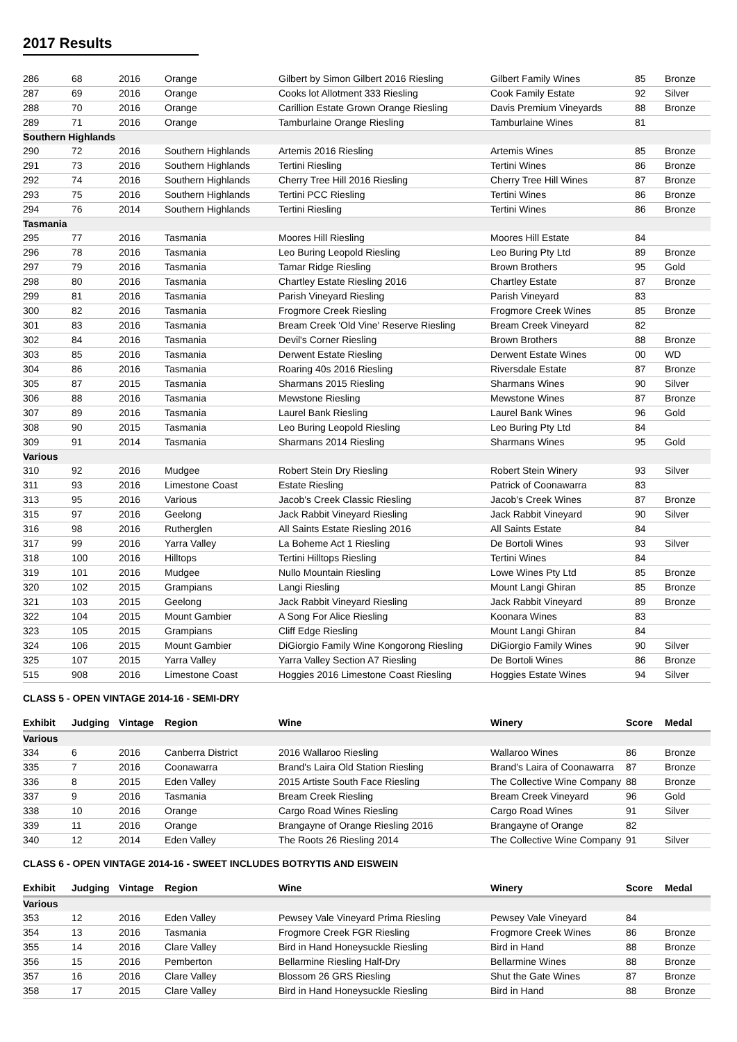2017 Results
| 286 | 68 | 2016 | Orange | Gilbert by Simon Gilbert 2016 Riesling | Gilbert Family Wines | 85 | Bronze |
| 287 | 69 | 2016 | Orange | Cooks lot Allotment 333 Riesling | Cook Family Estate | 92 | Silver |
| 288 | 70 | 2016 | Orange | Carillion Estate Grown Orange Riesling | Davis Premium Vineyards | 88 | Bronze |
| 289 | 71 | 2016 | Orange | Tamburlaine Orange Riesling | Tamburlaine Wines | 81 | |
| Southern Highlands | | | | | | | |
| 290 | 72 | 2016 | Southern Highlands | Artemis 2016 Riesling | Artemis Wines | 85 | Bronze |
| 291 | 73 | 2016 | Southern Highlands | Tertini Riesling | Tertini Wines | 86 | Bronze |
| 292 | 74 | 2016 | Southern Highlands | Cherry Tree Hill 2016 Riesling | Cherry Tree Hill Wines | 87 | Bronze |
| 293 | 75 | 2016 | Southern Highlands | Tertini PCC Riesling | Tertini Wines | 86 | Bronze |
| 294 | 76 | 2014 | Southern Highlands | Tertini Riesling | Tertini Wines | 86 | Bronze |
| Tasmania | | | | | | | |
| 295 | 77 | 2016 | Tasmania | Moores Hill Riesling | Moores Hill Estate | 84 | |
| 296 | 78 | 2016 | Tasmania | Leo Buring Leopold Riesling | Leo Buring Pty Ltd | 89 | Bronze |
| 297 | 79 | 2016 | Tasmania | Tamar Ridge Riesling | Brown Brothers | 95 | Gold |
| 298 | 80 | 2016 | Tasmania | Chartley Estate Riesling 2016 | Chartley Estate | 87 | Bronze |
| 299 | 81 | 2016 | Tasmania | Parish Vineyard Riesling | Parish Vineyard | 83 | |
| 300 | 82 | 2016 | Tasmania | Frogmore Creek Riesling | Frogmore Creek Wines | 85 | Bronze |
| 301 | 83 | 2016 | Tasmania | Bream Creek 'Old Vine' Reserve Riesling | Bream Creek Vineyard | 82 | |
| 302 | 84 | 2016 | Tasmania | Devil's Corner Riesling | Brown Brothers | 88 | Bronze |
| 303 | 85 | 2016 | Tasmania | Derwent Estate Riesling | Derwent Estate Wines | 00 | WD |
| 304 | 86 | 2016 | Tasmania | Roaring 40s 2016 Riesling | Riversdale Estate | 87 | Bronze |
| 305 | 87 | 2015 | Tasmania | Sharmans 2015 Riesling | Sharmans Wines | 90 | Silver |
| 306 | 88 | 2016 | Tasmania | Mewstone Riesling | Mewstone Wines | 87 | Bronze |
| 307 | 89 | 2016 | Tasmania | Laurel Bank Riesling | Laurel Bank Wines | 96 | Gold |
| 308 | 90 | 2015 | Tasmania | Leo Buring Leopold Riesling | Leo Buring Pty Ltd | 84 | |
| 309 | 91 | 2014 | Tasmania | Sharmans 2014 Riesling | Sharmans Wines | 95 | Gold |
| Various | | | | | | | |
| 310 | 92 | 2016 | Mudgee | Robert Stein Dry Riesling | Robert Stein Winery | 93 | Silver |
| 311 | 93 | 2016 | Limestone Coast | Estate Riesling | Patrick of Coonawarra | 83 | |
| 313 | 95 | 2016 | Various | Jacob's Creek Classic Riesling | Jacob's Creek Wines | 87 | Bronze |
| 315 | 97 | 2016 | Geelong | Jack Rabbit Vineyard Riesling | Jack Rabbit Vineyard | 90 | Silver |
| 316 | 98 | 2016 | Rutherglen | All Saints Estate Riesling 2016 | All Saints Estate | 84 | |
| 317 | 99 | 2016 | Yarra Valley | La Boheme Act 1 Riesling | De Bortoli Wines | 93 | Silver |
| 318 | 100 | 2016 | Hilltops | Tertini Hilltops Riesling | Tertini Wines | 84 | |
| 319 | 101 | 2016 | Mudgee | Nullo Mountain Riesling | Lowe Wines Pty Ltd | 85 | Bronze |
| 320 | 102 | 2015 | Grampians | Langi Riesling | Mount Langi Ghiran | 85 | Bronze |
| 321 | 103 | 2015 | Geelong | Jack Rabbit Vineyard Riesling | Jack Rabbit Vineyard | 89 | Bronze |
| 322 | 104 | 2015 | Mount Gambier | A Song For Alice Riesling | Koonara Wines | 83 | |
| 323 | 105 | 2015 | Grampians | Cliff Edge Riesling | Mount Langi Ghiran | 84 | |
| 324 | 106 | 2015 | Mount Gambier | DiGiorgio Family Wine Kongorong Riesling | DiGiorgio Family Wines | 90 | Silver |
| 325 | 107 | 2015 | Yarra Valley | Yarra Valley Section A7 Riesling | De Bortoli Wines | 86 | Bronze |
| 515 | 908 | 2016 | Limestone Coast | Hoggies 2016 Limestone Coast Riesling | Hoggies Estate Wines | 94 | Silver |
CLASS 5 - OPEN VINTAGE 2014-16 - SEMI-DRY
| Exhibit | Judging | Vintage | Region | Wine | Winery | Score | Medal |
| --- | --- | --- | --- | --- | --- | --- | --- |
| Various | | | | | | | |
| 334 | 6 | 2016 | Canberra District | 2016 Wallaroo Riesling | Wallaroo Wines | 86 | Bronze |
| 335 | 7 | 2016 | Coonawarra | Brand's Laira Old Station Riesling | Brand's Laira of Coonawarra | 87 | Bronze |
| 336 | 8 | 2015 | Eden Valley | 2015 Artiste South Face Riesling | The Collective Wine Company | 88 | Bronze |
| 337 | 9 | 2016 | Tasmania | Bream Creek Riesling | Bream Creek Vineyard | 96 | Gold |
| 338 | 10 | 2016 | Orange | Cargo Road Wines Riesling | Cargo Road Wines | 91 | Silver |
| 339 | 11 | 2016 | Orange | Brangayne of Orange Riesling 2016 | Brangayne of Orange | 82 | |
| 340 | 12 | 2014 | Eden Valley | The Roots 26 Riesling 2014 | The Collective Wine Company | 91 | Silver |
CLASS 6 - OPEN VINTAGE 2014-16 - SWEET INCLUDES BOTRYTIS AND EISWEIN
| Exhibit | Judging | Vintage | Region | Wine | Winery | Score | Medal |
| --- | --- | --- | --- | --- | --- | --- | --- |
| Various | | | | | | | |
| 353 | 12 | 2016 | Eden Valley | Pewsey Vale Vineyard Prima Riesling | Pewsey Vale Vineyard | 84 | |
| 354 | 13 | 2016 | Tasmania | Frogmore Creek FGR Riesling | Frogmore Creek Wines | 86 | Bronze |
| 355 | 14 | 2016 | Clare Valley | Bird in Hand Honeysuckle Riesling | Bird in Hand | 88 | Bronze |
| 356 | 15 | 2016 | Pemberton | Bellarmine Riesling Half-Dry | Bellarmine Wines | 88 | Bronze |
| 357 | 16 | 2016 | Clare Valley | Blossom 26 GRS Riesling | Shut the Gate Wines | 87 | Bronze |
| 358 | 17 | 2015 | Clare Valley | Bird in Hand Honeysuckle Riesling | Bird in Hand | 88 | Bronze |